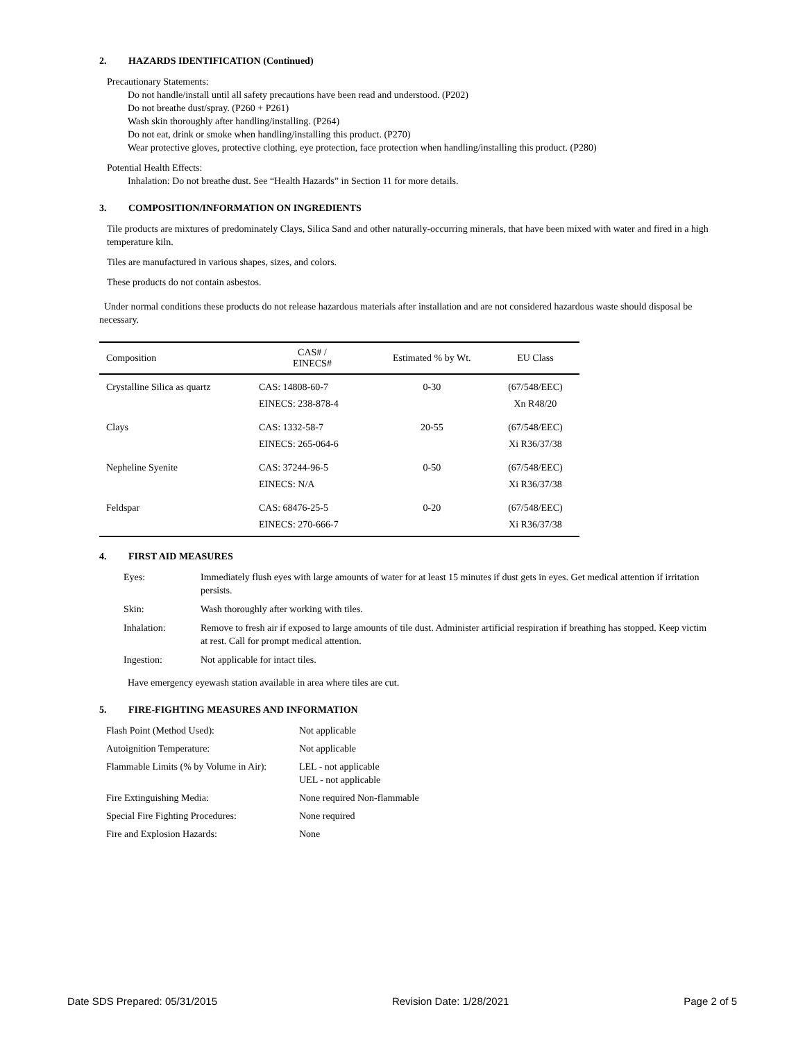2. HAZARDS IDENTIFICATION (Continued)
Precautionary Statements:
Do not handle/install until all safety precautions have been read and understood. (P202)
Do not breathe dust/spray. (P260 + P261)
Wash skin thoroughly after handling/installing. (P264)
Do not eat, drink or smoke when handling/installing this product. (P270)
Wear protective gloves, protective clothing, eye protection, face protection when handling/installing this product. (P280)
Potential Health Effects:
Inhalation: Do not breathe dust. See “Health Hazards” in Section 11 for more details.
3. COMPOSITION/INFORMATION ON INGREDIENTS
Tile products are mixtures of predominately Clays, Silica Sand and other naturally-occurring minerals, that have been mixed with water and fired in a high temperature kiln.
Tiles are manufactured in various shapes, sizes, and colors.
These products do not contain asbestos.
Under normal conditions these products do not release hazardous materials after installation and are not considered hazardous waste should disposal be necessary.
| Composition | CAS# / EINECS# | Estimated % by Wt. | EU Class |
| --- | --- | --- | --- |
| Crystalline Silica as quartz | CAS: 14808-60-7 EINECS: 238-878-4 | 0-30 | (67/548/EEC) Xn R48/20 |
| Clays | CAS: 1332-58-7 EINECS: 265-064-6 | 20-55 | (67/548/EEC) Xi R36/37/38 |
| Nepheline Syenite | CAS: 37244-96-5 EINECS: N/A | 0-50 | (67/548/EEC) Xi R36/37/38 |
| Feldspar | CAS: 68476-25-5 EINECS: 270-666-7 | 0-20 | (67/548/EEC) Xi R36/37/38 |
4. FIRST AID MEASURES
| Eyes: | Immediately flush eyes with large amounts of water for at least 15 minutes if dust gets in eyes. Get medical attention if irritation persists. |
| Skin: | Wash thoroughly after working with tiles. |
| Inhalation: | Remove to fresh air if exposed to large amounts of tile dust. Administer artificial respiration if breathing has stopped. Keep victim at rest. Call for prompt medical attention. |
| Ingestion: | Not applicable for intact tiles. |
Have emergency eyewash station available in area where tiles are cut.
5. FIRE-FIGHTING MEASURES AND INFORMATION
| Flash Point (Method Used): | Not applicable |
| Autoignition Temperature: | Not applicable |
| Flammable Limits (% by Volume in Air): | LEL - not applicable UEL - not applicable |
| Fire Extinguishing Media: | None required Non-flammable |
| Special Fire Fighting Procedures: | None required |
| Fire and Explosion Hazards: | None |
Date SDS Prepared: 05/31/2015 Revision Date: 1/28/2021 Page 2 of 5